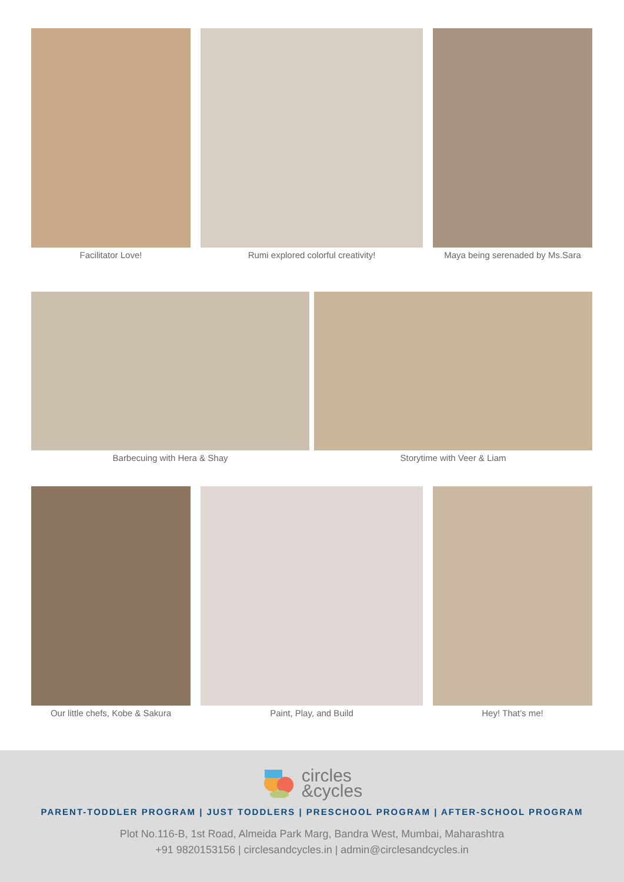Facilitator Love! Rumi explored colorful creativity!
Maya being serenaded by Ms.Sara
Barbecuing with Hera & Shay Storytime with Veer & Liam
Our little chefs, Kobe & Sakura
Paint, Play, and Build Hey! That’s me!
circles
&cycles
PARENT-TODDLER PROGRAM | JUST TODDLERS | PRESCHOOL PROGRAM | AFTER-SCHOOL PROGRAM
Plot No.116-B, 1st Road, Almeida Park Marg, Bandra West, Mumbai, Maharashtra
+91 9820153156 | circlesandcycles.in | admin@circlesandcycles.in